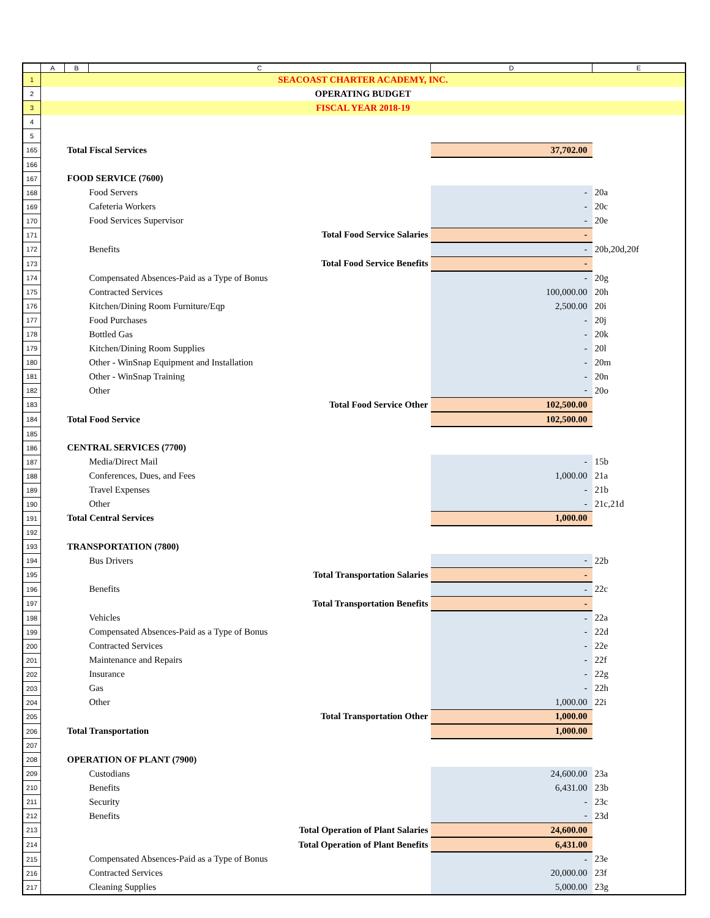| | A | B | C | D | E |
| --- | --- | --- | --- | --- | --- |
| 1 | SEACOAST CHARTER ACADEMY, INC. | | | | |
| 2 | OPERATING BUDGET | | | | |
| 3 | FISCAL YEAR 2018-19 | | | | |
| 4 | | | | | |
| 5 | | | | | |
| 165 | | Total Fiscal Services | | 37,702.00 | |
| 166 | | | | | |
| 167 | | FOOD SERVICE (7600) | | | |
| 168 | | Food Servers | | - | 20a |
| 169 | | Cafeteria Workers | | - | 20c |
| 170 | | Food Services Supervisor | | - | 20e |
| 171 | | Total Food Service Salaries | | - | |
| 172 | | Benefits | | - | 20b,20d,20f |
| 173 | | Total Food Service Benefits | | - | |
| 174 | | Compensated Absences-Paid as a Type of Bonus | | - | 20g |
| 175 | | Contracted Services | | 100,000.00 | 20h |
| 176 | | Kitchen/Dining Room Furniture/Eqp | | 2,500.00 | 20i |
| 177 | | Food Purchases | | - | 20j |
| 178 | | Bottled Gas | | - | 20k |
| 179 | | Kitchen/Dining Room Supplies | | - | 20l |
| 180 | | Other - WinSnap Equipment and Installation | | - | 20m |
| 181 | | Other - WinSnap Training | | - | 20n |
| 182 | | Other | | - | 20o |
| 183 | | Total Food Service Other | | 102,500.00 | |
| 184 | | Total Food Service | | 102,500.00 | |
| 185 | | | | | |
| 186 | | CENTRAL SERVICES (7700) | | | |
| 187 | | Media/Direct Mail | | - | 15b |
| 188 | | Conferences, Dues, and Fees | | 1,000.00 | 21a |
| 189 | | Travel Expenses | | - | 21b |
| 190 | | Other | | - | 21c,21d |
| 191 | | Total Central Services | | 1,000.00 | |
| 192 | | | | | |
| 193 | | TRANSPORTATION (7800) | | | |
| 194 | | Bus Drivers | | - | 22b |
| 195 | | Total Transportation Salaries | | - | |
| 196 | | Benefits | | - | 22c |
| 197 | | Total Transportation Benefits | | - | |
| 198 | | Vehicles | | - | 22a |
| 199 | | Compensated Absences-Paid as a Type of Bonus | | - | 22d |
| 200 | | Contracted Services | | - | 22e |
| 201 | | Maintenance and Repairs | | - | 22f |
| 202 | | Insurance | | - | 22g |
| 203 | | Gas | | - | 22h |
| 204 | | Other | | 1,000.00 | 22i |
| 205 | | Total Transportation Other | | 1,000.00 | |
| 206 | | Total Transportation | | 1,000.00 | |
| 207 | | | | | |
| 208 | | OPERATION OF PLANT (7900) | | | |
| 209 | | Custodians | | 24,600.00 | 23a |
| 210 | | Benefits | | 6,431.00 | 23b |
| 211 | | Security | | - | 23c |
| 212 | | Benefits | | - | 23d |
| 213 | | Total Operation of Plant Salaries | | 24,600.00 | |
| 214 | | Total Operation of Plant Benefits | | 6,431.00 | |
| 215 | | Compensated Absences-Paid as a Type of Bonus | | - | 23e |
| 216 | | Contracted Services | | 20,000.00 | 23f |
| 217 | | Cleaning Supplies | | 5,000.00 | 23g |